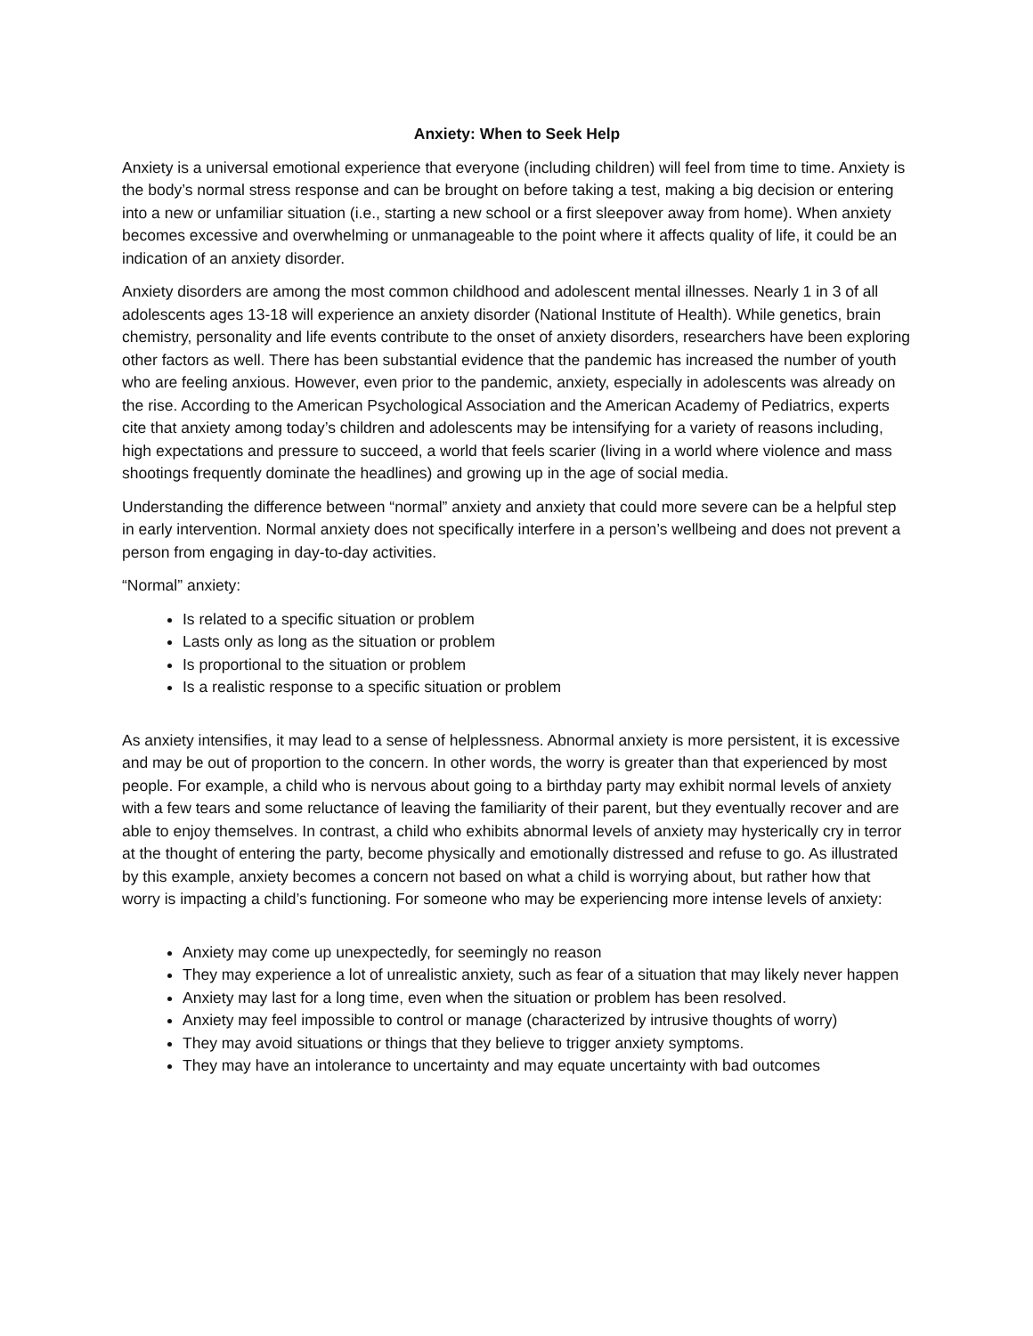Anxiety: When to Seek Help
Anxiety is a universal emotional experience that everyone (including children) will feel from time to time. Anxiety is the body’s normal stress response and can be brought on before taking a test, making a big decision or entering into a new or unfamiliar situation (i.e., starting a new school or a first sleepover away from home). When anxiety becomes excessive and overwhelming or unmanageable to the point where it affects quality of life, it could be an indication of an anxiety disorder.
Anxiety disorders are among the most common childhood and adolescent mental illnesses. Nearly 1 in 3 of all adolescents ages 13-18 will experience an anxiety disorder (National Institute of Health). While genetics, brain chemistry, personality and life events contribute to the onset of anxiety disorders, researchers have been exploring other factors as well. There has been substantial evidence that the pandemic has increased the number of youth who are feeling anxious. However, even prior to the pandemic, anxiety, especially in adolescents was already on the rise. According to the American Psychological Association and the American Academy of Pediatrics, experts cite that anxiety among today’s children and adolescents may be intensifying for a variety of reasons including, high expectations and pressure to succeed, a world that feels scarier (living in a world where violence and mass shootings frequently dominate the headlines) and growing up in the age of social media.
Understanding the difference between “normal” anxiety and anxiety that could more severe can be a helpful step in early intervention. Normal anxiety does not specifically interfere in a person’s wellbeing and does not prevent a person from engaging in day-to-day activities.
“Normal” anxiety:
Is related to a specific situation or problem
Lasts only as long as the situation or problem
Is proportional to the situation or problem
Is a realistic response to a specific situation or problem
As anxiety intensifies, it may lead to a sense of helplessness. Abnormal anxiety is more persistent, it is excessive and may be out of proportion to the concern. In other words, the worry is greater than that experienced by most people. For example, a child who is nervous about going to a birthday party may exhibit normal levels of anxiety with a few tears and some reluctance of leaving the familiarity of their parent, but they eventually recover and are able to enjoy themselves. In contrast, a child who exhibits abnormal levels of anxiety may hysterically cry in terror at the thought of entering the party, become physically and emotionally distressed and refuse to go. As illustrated by this example, anxiety becomes a concern not based on what a child is worrying about, but rather how that worry is impacting a child’s functioning. For someone who may be experiencing more intense levels of anxiety:
Anxiety may come up unexpectedly, for seemingly no reason
They may experience a lot of unrealistic anxiety, such as fear of a situation that may likely never happen
Anxiety may last for a long time, even when the situation or problem has been resolved.
Anxiety may feel impossible to control or manage (characterized by intrusive thoughts of worry)
They may avoid situations or things that they believe to trigger anxiety symptoms.
They may have an intolerance to uncertainty and may equate uncertainty with bad outcomes